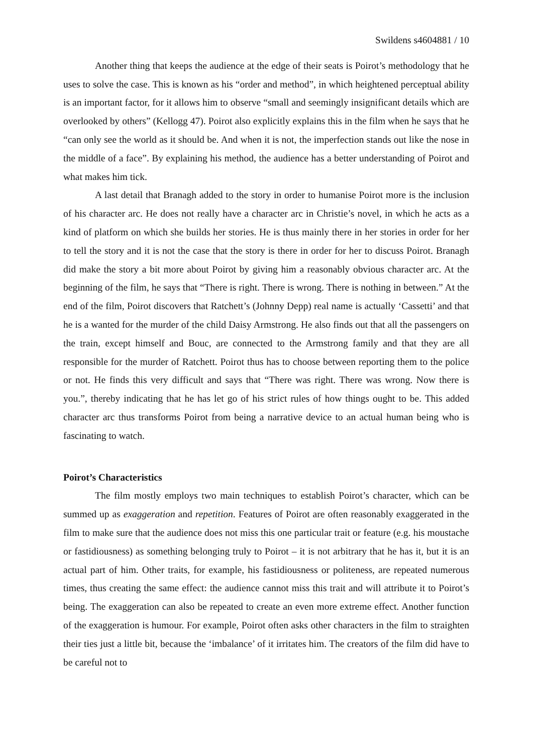Swildens s4604881 / 10
Another thing that keeps the audience at the edge of their seats is Poirot’s methodology that he uses to solve the case. This is known as his “order and method”, in which heightened perceptual ability is an important factor, for it allows him to observe “small and seemingly insignificant details which are overlooked by others” (Kellogg 47). Poirot also explicitly explains this in the film when he says that he “can only see the world as it should be. And when it is not, the imperfection stands out like the nose in the middle of a face”. By explaining his method, the audience has a better understanding of Poirot and what makes him tick.
A last detail that Branagh added to the story in order to humanise Poirot more is the inclusion of his character arc. He does not really have a character arc in Christie’s novel, in which he acts as a kind of platform on which she builds her stories. He is thus mainly there in her stories in order for her to tell the story and it is not the case that the story is there in order for her to discuss Poirot. Branagh did make the story a bit more about Poirot by giving him a reasonably obvious character arc. At the beginning of the film, he says that “There is right. There is wrong. There is nothing in between.” At the end of the film, Poirot discovers that Ratchett’s (Johnny Depp) real name is actually ‘Cassetti’ and that he is a wanted for the murder of the child Daisy Armstrong. He also finds out that all the passengers on the train, except himself and Bouc, are connected to the Armstrong family and that they are all responsible for the murder of Ratchett. Poirot thus has to choose between reporting them to the police or not. He finds this very difficult and says that “There was right. There was wrong. Now there is you.”, thereby indicating that he has let go of his strict rules of how things ought to be. This added character arc thus transforms Poirot from being a narrative device to an actual human being who is fascinating to watch.
Poirot’s Characteristics
The film mostly employs two main techniques to establish Poirot’s character, which can be summed up as exaggeration and repetition. Features of Poirot are often reasonably exaggerated in the film to make sure that the audience does not miss this one particular trait or feature (e.g. his moustache or fastidiousness) as something belonging truly to Poirot – it is not arbitrary that he has it, but it is an actual part of him. Other traits, for example, his fastidiousness or politeness, are repeated numerous times, thus creating the same effect: the audience cannot miss this trait and will attribute it to Poirot’s being. The exaggeration can also be repeated to create an even more extreme effect. Another function of the exaggeration is humour. For example, Poirot often asks other characters in the film to straighten their ties just a little bit, because the ‘imbalance’ of it irritates him. The creators of the film did have to be careful not to